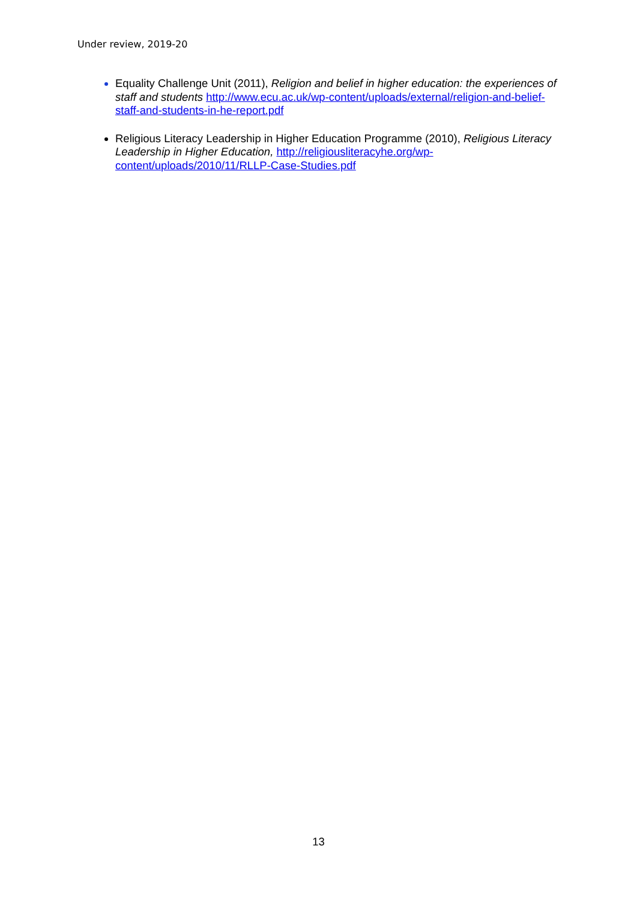Under review, 2019-20
Equality Challenge Unit (2011), Religion and belief in higher education: the experiences of staff and students http://www.ecu.ac.uk/wp-content/uploads/external/religion-and-belief-staff-and-students-in-he-report.pdf
Religious Literacy Leadership in Higher Education Programme (2010), Religious Literacy Leadership in Higher Education, http://religiousliteracyhe.org/wp-content/uploads/2010/11/RLLP-Case-Studies.pdf
13